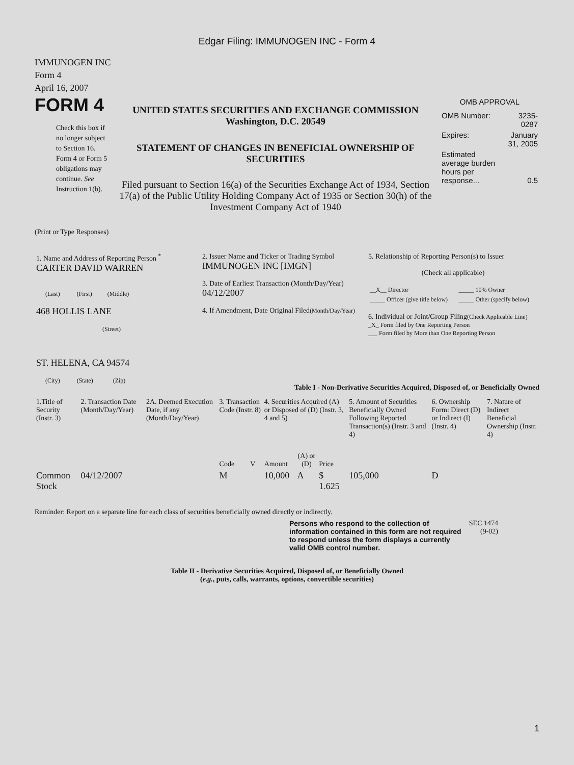Edgar Filing: IMMUNOGEN INC - Form 4
IMMUNOGEN INC
Form 4
April 16, 2007
FORM 4
Check this box if no longer subject to Section 16. Form 4 or Form 5 obligations may continue. See Instruction 1(b).
UNITED STATES SECURITIES AND EXCHANGE COMMISSION
Washington, D.C. 20549
STATEMENT OF CHANGES IN BENEFICIAL OWNERSHIP OF SECURITIES
Filed pursuant to Section 16(a) of the Securities Exchange Act of 1934, Section 17(a) of the Public Utility Holding Company Act of 1935 or Section 30(h) of the Investment Company Act of 1940
OMB APPROVAL
| OMB Number: | 3235-0287 |
| Expires: | January 31, 2005 |
| Estimated average burden hours per response... | 0.5 |
(Print or Type Responses)
| 1. Name and Address of Reporting Person <sup>*</sup> CARTER DAVID WARREN (Last) (First) (Middle) 468 HOLLIS LANE (Street) ST. HELENA, CA 94574 (City) (State) (Zip) | 2. Issuer Name and Ticker or Trading Symbol IMMUNOGEN INC [IMGN] 3. Date of Earliest Transaction (Month/Day/Year) 04/12/2007 4. If Amendment, Date Original Filed (Month/Day/Year) | 5. Relationship of Reporting Person(s) to Issuer (Check all applicable) / __X__ Director / _____ 10% Owner / / _____ Officer (give title below) / _____ Other (specify below) / 6. Individual or Joint/Group Filing (Check Applicable Line) _X_ Form filed by One Reporting Person ___ Form filed by More than One Reporting Person |
Table I - Non-Derivative Securities Acquired, Disposed of, or Beneficially Owned
| 1.Title of Security (Instr. 3) | 2. Transaction Date (Month/Day/Year) | 2A. Deemed Execution Date, if any (Month/Day/Year) | 3. Transaction Code (Instr. 8) | | 4. Securities Acquired (A) or Disposed of (D) (Instr. 3, 4 and 5) | | | 5. Amount of Securities Beneficially Owned Following Reported Transaction(s) (Instr. 3 and 4) | 6. Ownership Form: Direct (D) or Indirect (I) (Instr. 4) | 7. Nature of Indirect Beneficial Ownership (Instr. 4) |
| --- | --- | --- | --- | --- | --- | --- | --- | --- | --- | --- |
| | | | Code | V | Amount | (A) or (D) | Price | | | |
| Common Stock | 04/12/2007 | | M | | 10,000 | A | $ 1.625 | 105,000 | D | |
Reminder: Report on a separate line for each class of securities beneficially owned directly or indirectly.
Persons who respond to the collection of information contained in this form are not required to respond unless the form displays a currently valid OMB control number.
SEC 1474 (9-02)
Table II - Derivative Securities Acquired, Disposed of, or Beneficially Owned
(e.g., puts, calls, warrants, options, convertible securities)
1